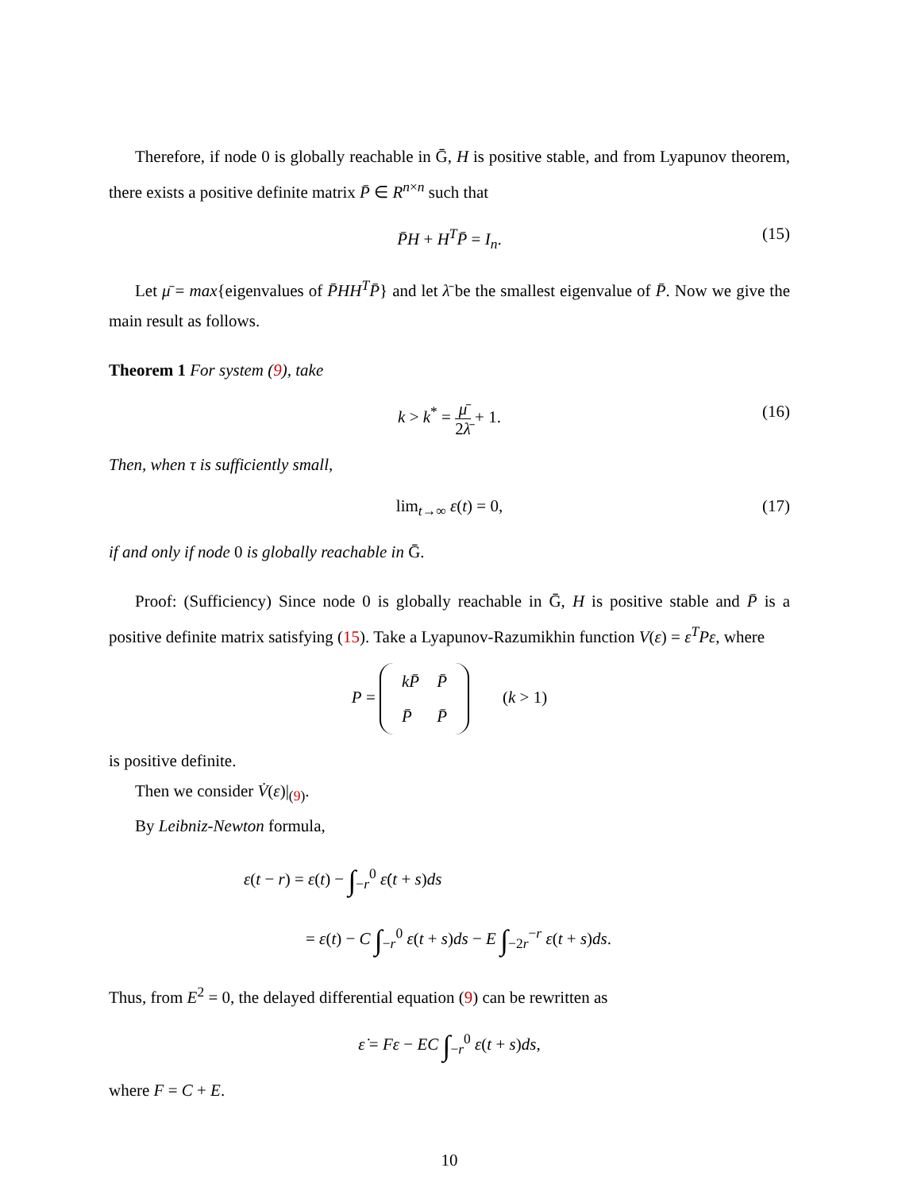Therefore, if node 0 is globally reachable in Ḡ, H is positive stable, and from Lyapunov theorem, there exists a positive definite matrix P̄ ∈ R<sup>n×n</sup> such that
P̄H + H<sup>T</sup>P̄ = I<sub>n</sub>. (15)
Let μ̄ = max{eigenvalues of P̄HH<sup>T</sup>P̄} and let λ̄ be the smallest eigenvalue of P̄. Now we give the main result as follows.
Theorem 1 For system (9), take
k > k<sup>*</sup> = μ̄ 2λ̄ + 1. (16)
Then, when τ is sufficiently small,
lim<sub>t→∞</sub> ε(t) = 0, (17)
if and only if node 0 is globally reachable in Ḡ.
Proof: (Sufficiency) Since node 0 is globally reachable in Ḡ, H is positive stable and P̄ is a positive definite matrix satisfying (15). Take a Lyapunov-Razumikhin function V(ε) = ε<sup>T</sup>Pε, where
P =
| kP̄ | P̄ |
| P̄ | P̄ |
(k > 1)
is positive definite.
Then we consider V̇(ε)|<sub>(9)</sub>.
By Leibniz-Newton formula,
ε(t − r) = ε(t) − ∫<sub>−r</sub><sup>0</sup> ε̇(t + s)ds
= ε(t) − C ∫<sub>−r</sub><sup>0</sup> ε(t + s)ds − E ∫<sub>−2r</sub><sup>−r</sup> ε(t + s)ds.
Thus, from E<sup>2</sup> = 0, the delayed differential equation (9) can be rewritten as
ε̇ = Fε − EC ∫<sub>−r</sub><sup>0</sup> ε(t + s)ds,
where F = C + E.
10